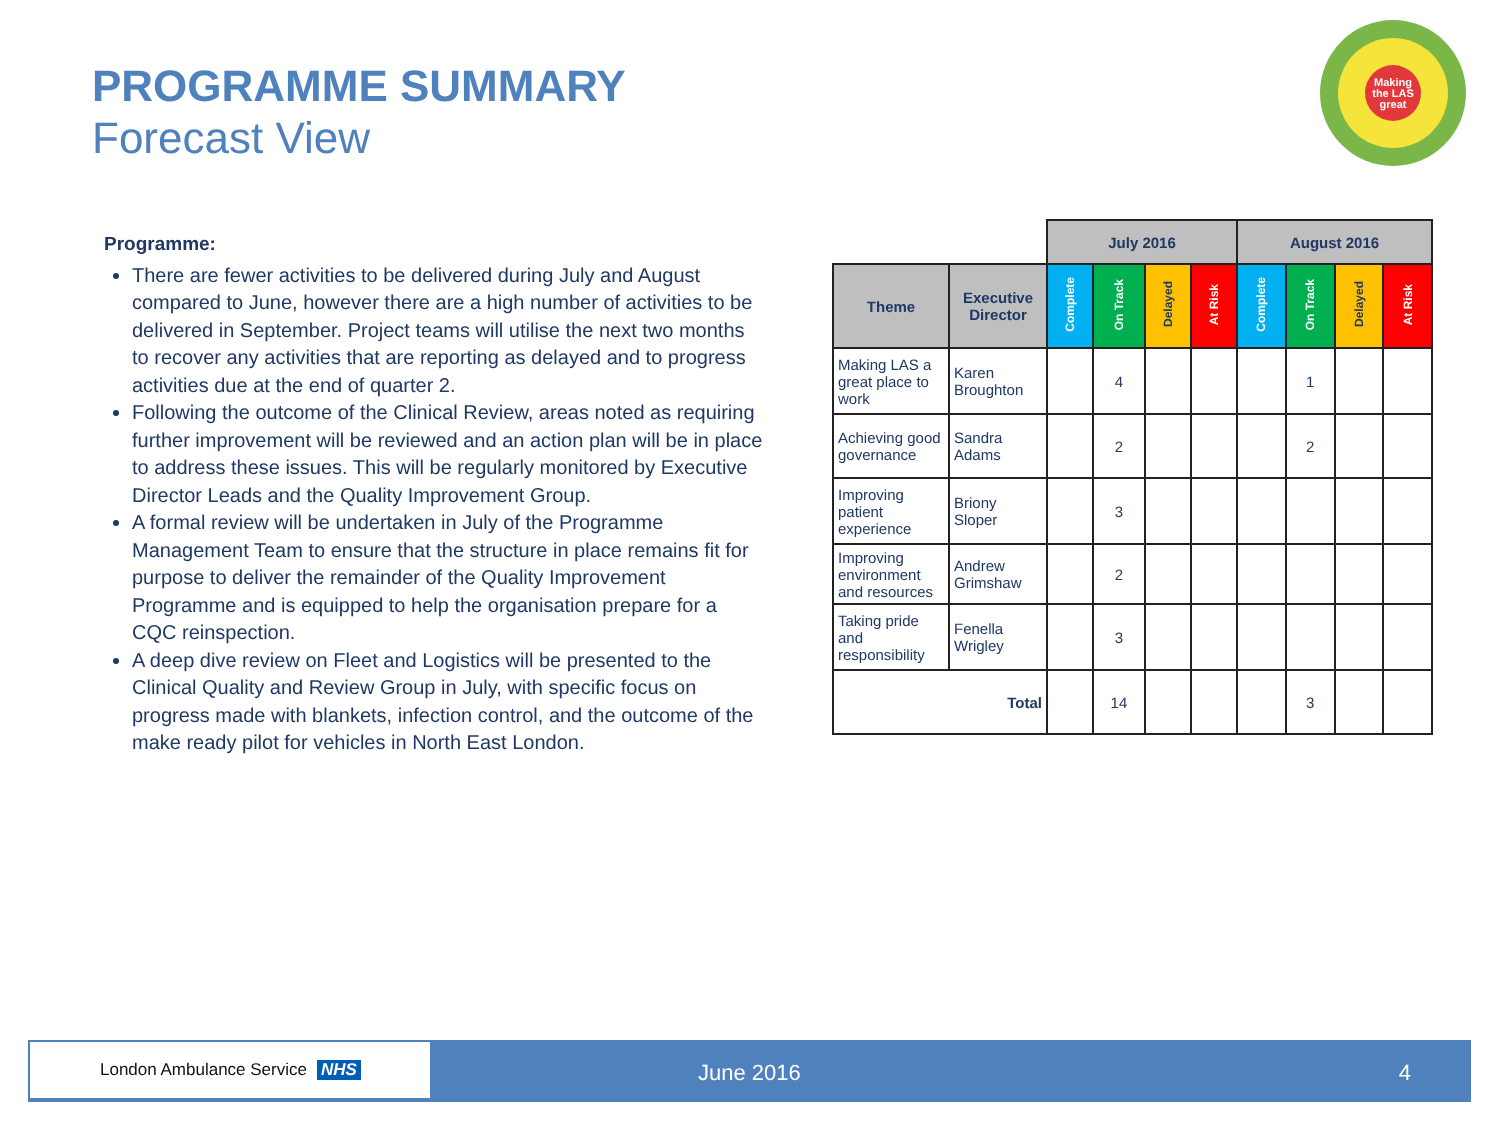PROGRAMME SUMMARY
Forecast View
Making the LAS great
Programme:
There are fewer activities to be delivered during July and August compared to June, however there are a high number of activities to be delivered in September. Project teams will utilise the next two months to recover any activities that are reporting as delayed and to progress activities due at the end of quarter 2.
Following the outcome of the Clinical Review, areas noted as requiring further improvement will be reviewed and an action plan will be in place to address these issues. This will be regularly monitored by Executive Director Leads and the Quality Improvement Group.
A formal review will be undertaken in July of the Programme Management Team to ensure that the structure in place remains fit for purpose to deliver the remainder of the Quality Improvement Programme and is equipped to help the organisation prepare for a CQC reinspection.
A deep dive review on Fleet and Logistics will be presented to the Clinical Quality and Review Group in July, with specific focus on progress made with blankets, infection control, and the outcome of the make ready pilot for vehicles in North East London.
| | | July 2016 | | | | August 2016 | | | |
| Theme | Executive Director | Complete | On Track | Delayed | At Risk | Complete | On Track | Delayed | At Risk |
| Making LAS a great place to work | Karen Broughton | | 4 | | | | 1 | | |
| Achieving good governance | Sandra Adams | | 2 | | | | 2 | | |
| Improving patient experience | Briony Sloper | | 3 | | | | | | |
| Improving environment and resources | Andrew Grimshaw | | 2 | | | | | | |
| Taking pride and responsibility | Fenella Wrigley | | 3 | | | | | | |
| Total | | | 14 | | | | 3 | | |
London Ambulance Service NHS
June 2016 4